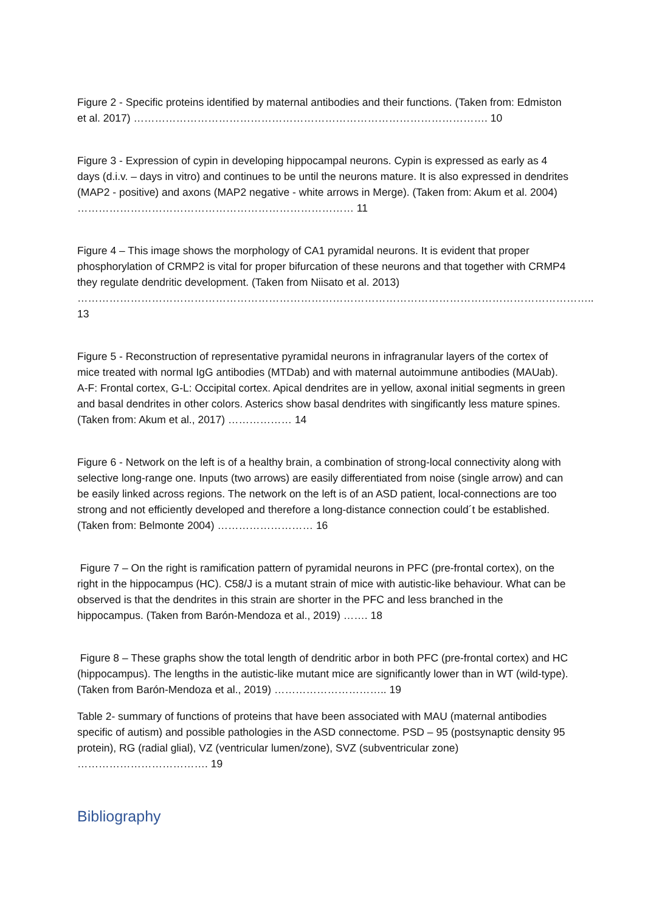Figure 2 - Specific proteins identified by maternal antibodies and their functions. (Taken from: Edmiston et al. 2017) ………………………………………………………………………………………. 10
Figure 3 - Expression of cypin in developing hippocampal neurons. Cypin is expressed as early as 4 days (d.i.v. – days in vitro) and continues to be until the neurons mature. It is also expressed in dendrites (MAP2 - positive) and axons (MAP2 negative - white arrows in Merge). (Taken from: Akum et al. 2004) …………………………………………………………………… 11
Figure 4 – This image shows the morphology of CA1 pyramidal neurons. It is evident that proper phosphorylation of CRMP2 is vital for proper bifurcation of these neurons and that together with CRMP4 they regulate dendritic development. (Taken from Niisato et al. 2013) ……………………………………………………………………………………………………………………………….. 13
Figure 5 - Reconstruction of representative pyramidal neurons in infragranular layers of the cortex of mice treated with normal IgG antibodies (MTDab) and with maternal autoimmune antibodies (MAUab). A-F: Frontal cortex, G-L: Occipital cortex. Apical dendrites are in yellow, axonal initial segments in green and basal dendrites in other colors. Asterics show basal dendrites with singificantly less mature spines. (Taken from: Akum et al., 2017) ……………… 14
Figure 6 - Network on the left is of a healthy brain, a combination of strong-local connectivity along with selective long-range one. Inputs (two arrows) are easily differentiated from noise (single arrow) and can be easily linked across regions. The network on the left is of an ASD patient, local-connections are too strong and not efficiently developed and therefore a long-distance connection could´t be established. (Taken from: Belmonte 2004) ……………………… 16
Figure 7 – On the right is ramification pattern of pyramidal neurons in PFC (pre-frontal cortex), on the right in the hippocampus (HC). C58/J is a mutant strain of mice with autistic-like behaviour. What can be observed is that the dendrites in this strain are shorter in the PFC and less branched in the hippocampus. (Taken from Barón-Mendoza et al., 2019) ……. 18
Figure 8 – These graphs show the total length of dendritic arbor in both PFC (pre-frontal cortex) and HC (hippocampus). The lengths in the autistic-like mutant mice are significantly lower than in WT (wild-type). (Taken from Barón-Mendoza et al., 2019) ………………………….. 19
Table 2- summary of functions of proteins that have been associated with MAU (maternal antibodies specific of autism) and possible pathologies in the ASD connectome. PSD – 95 (postsynaptic density 95 protein), RG (radial glial), VZ (ventricular lumen/zone), SVZ (subventricular zone) ………………………………. 19
Bibliography